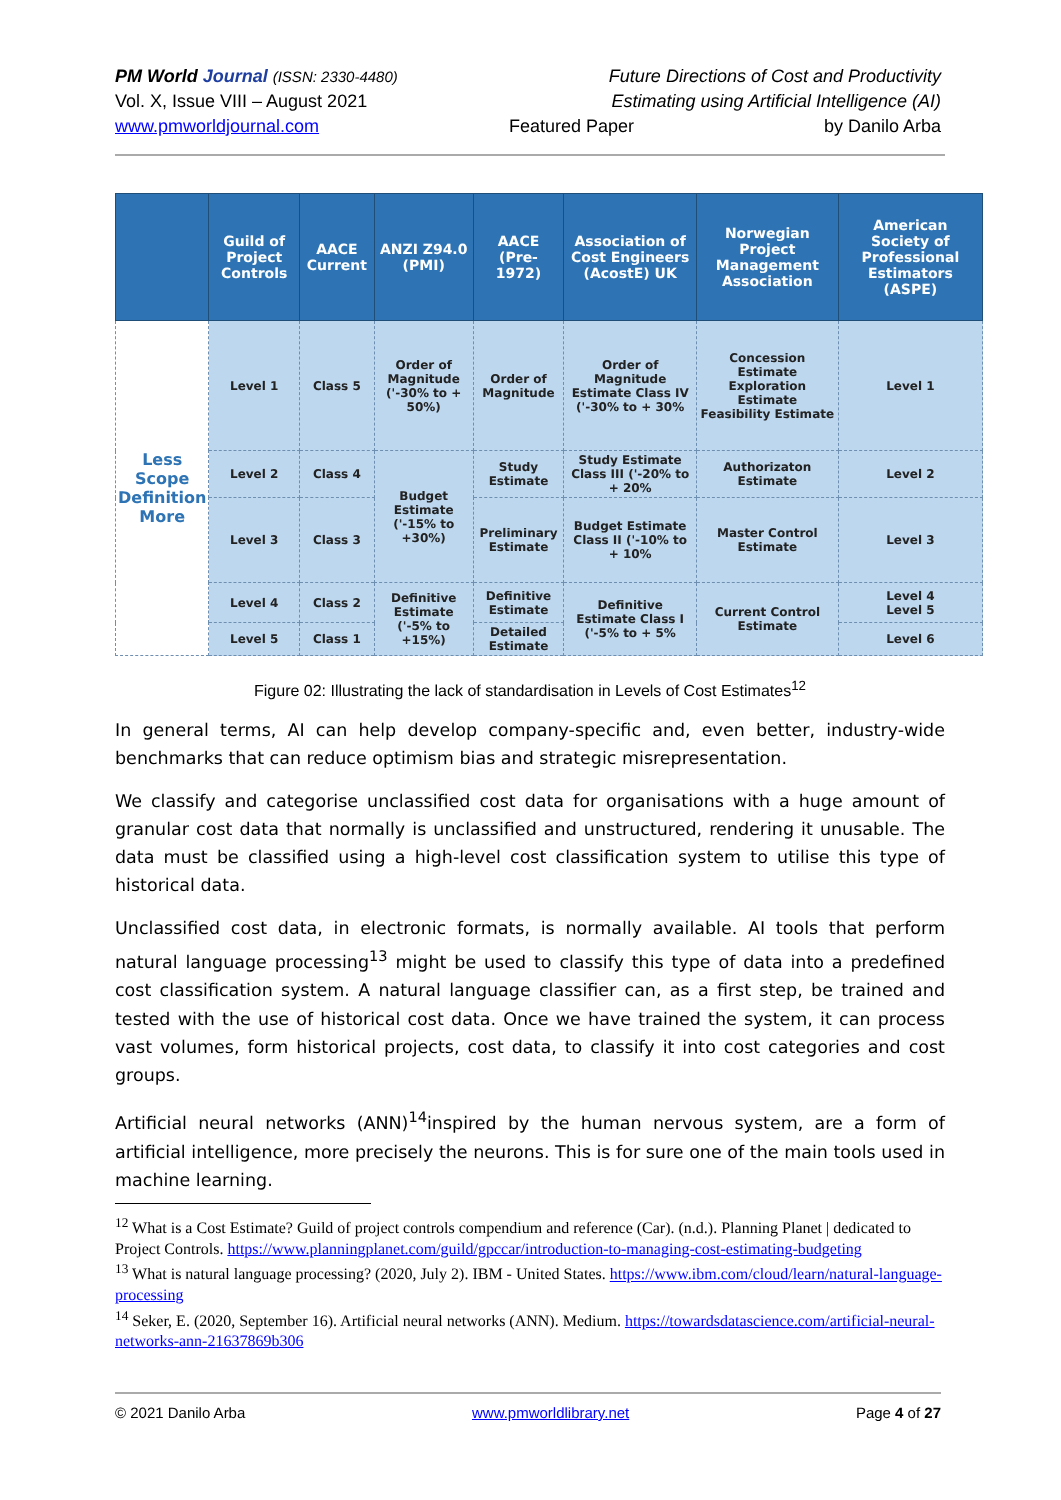PM World Journal (ISSN: 2330-4480) Future Directions of Cost and Productivity
Vol. X, Issue VIII – August 2021 Estimating using Artificial Intelligence (AI)
www.pmworldjournal.com Featured Paper by Danilo Arba
| | Guild of Project Controls | AACE Current | ANZI Z94.0 (PMI) | AACE (Pre-1972) | Association of Cost Engineers (AcostE) UK | Norwegian Project Management Association | American Society of Professional Estimators (ASPE) |
| --- | --- | --- | --- | --- | --- | --- | --- |
| Less Scope Definition More | Level 1 | Class 5 | Order of Magnitude ('-30% to + 50%) | Order of Magnitude | Order of Magnitude Estimate Class IV ('-30% to + 30% | Concession Estimate Exploration Estimate Feasibility Estimate | Level 1 |
| | Level 2 | Class 4 | Budget Estimate ('-15% to +30%) | Study Estimate | Study Estimate Class III ('-20% to + 20% | Authorizaton Estimate | Level 2 |
| | Level 3 | Class 3 | | Preliminary Estimate | Budget Estimate Class II ('-10% to + 10% | Master Control Estimate | Level 3 |
| | Level 4 | Class 2 | Definitive Estimate ('-5% to +15%) | Definitive Estimate | Definitive Estimate Class I ('-5% to + 5% | Current Control Estimate | Level 4 Level 5 |
| | Level 5 | Class 1 | | Detailed Estimate | | | Level 6 |
Figure 02: Illustrating the lack of standardisation in Levels of Cost Estimates<sup>12</sup>
In general terms, AI can help develop company-specific and, even better, industry-wide benchmarks that can reduce optimism bias and strategic misrepresentation.
We classify and categorise unclassified cost data for organisations with a huge amount of granular cost data that normally is unclassified and unstructured, rendering it unusable. The data must be classified using a high-level cost classification system to utilise this type of historical data.
Unclassified cost data, in electronic formats, is normally available. AI tools that perform natural language processing<sup>13</sup> might be used to classify this type of data into a predefined cost classification system. A natural language classifier can, as a first step, be trained and tested with the use of historical cost data. Once we have trained the system, it can process vast volumes, form historical projects, cost data, to classify it into cost categories and cost groups.
Artificial neural networks (ANN)<sup>14</sup>inspired by the human nervous system, are a form of artificial intelligence, more precisely the neurons. This is for sure one of the main tools used in machine learning.
<sup>12</sup> What is a Cost Estimate? Guild of project controls compendium and reference (Car). (n.d.). Planning Planet | dedicated to Project Controls. https://www.planningplanet.com/guild/gpccar/introduction-to-managing-cost-estimating-budgeting
<sup>13</sup> What is natural language processing? (2020, July 2). IBM - United States. https://www.ibm.com/cloud/learn/natural-language-processing
<sup>14</sup> Seker, E. (2020, September 16). Artificial neural networks (ANN). Medium. https://towardsdatascience.com/artificial-neural-networks-ann-21637869b306
© 2021 Danilo Arba www.pmworldlibrary.net Page 4 of 27